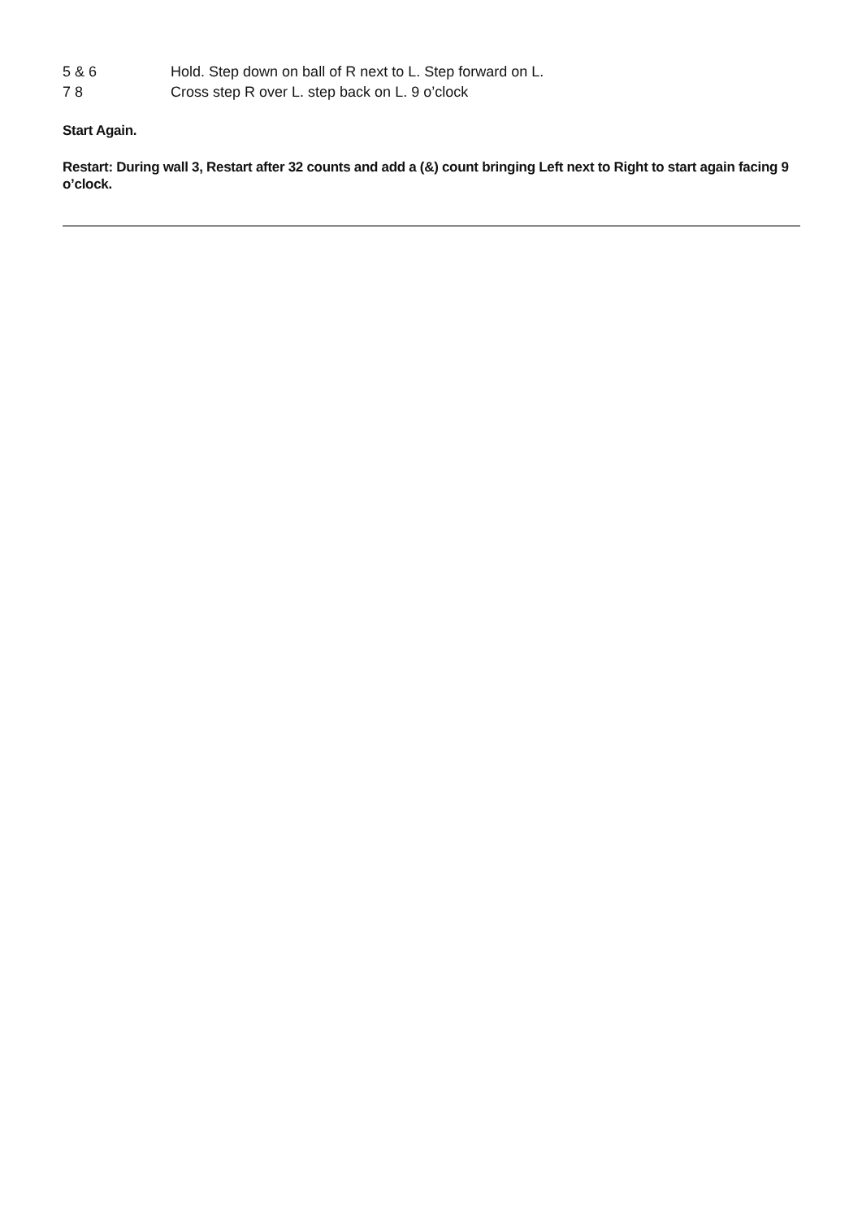5 & 6 Hold. Step down on ball of R next to L. Step forward on L.
7 8 Cross step R over L. step back on L. 9 o’clock
Start Again.
Restart: During wall 3, Restart after 32 counts and add a (&) count bringing Left next to Right to start again facing 9 o’clock.